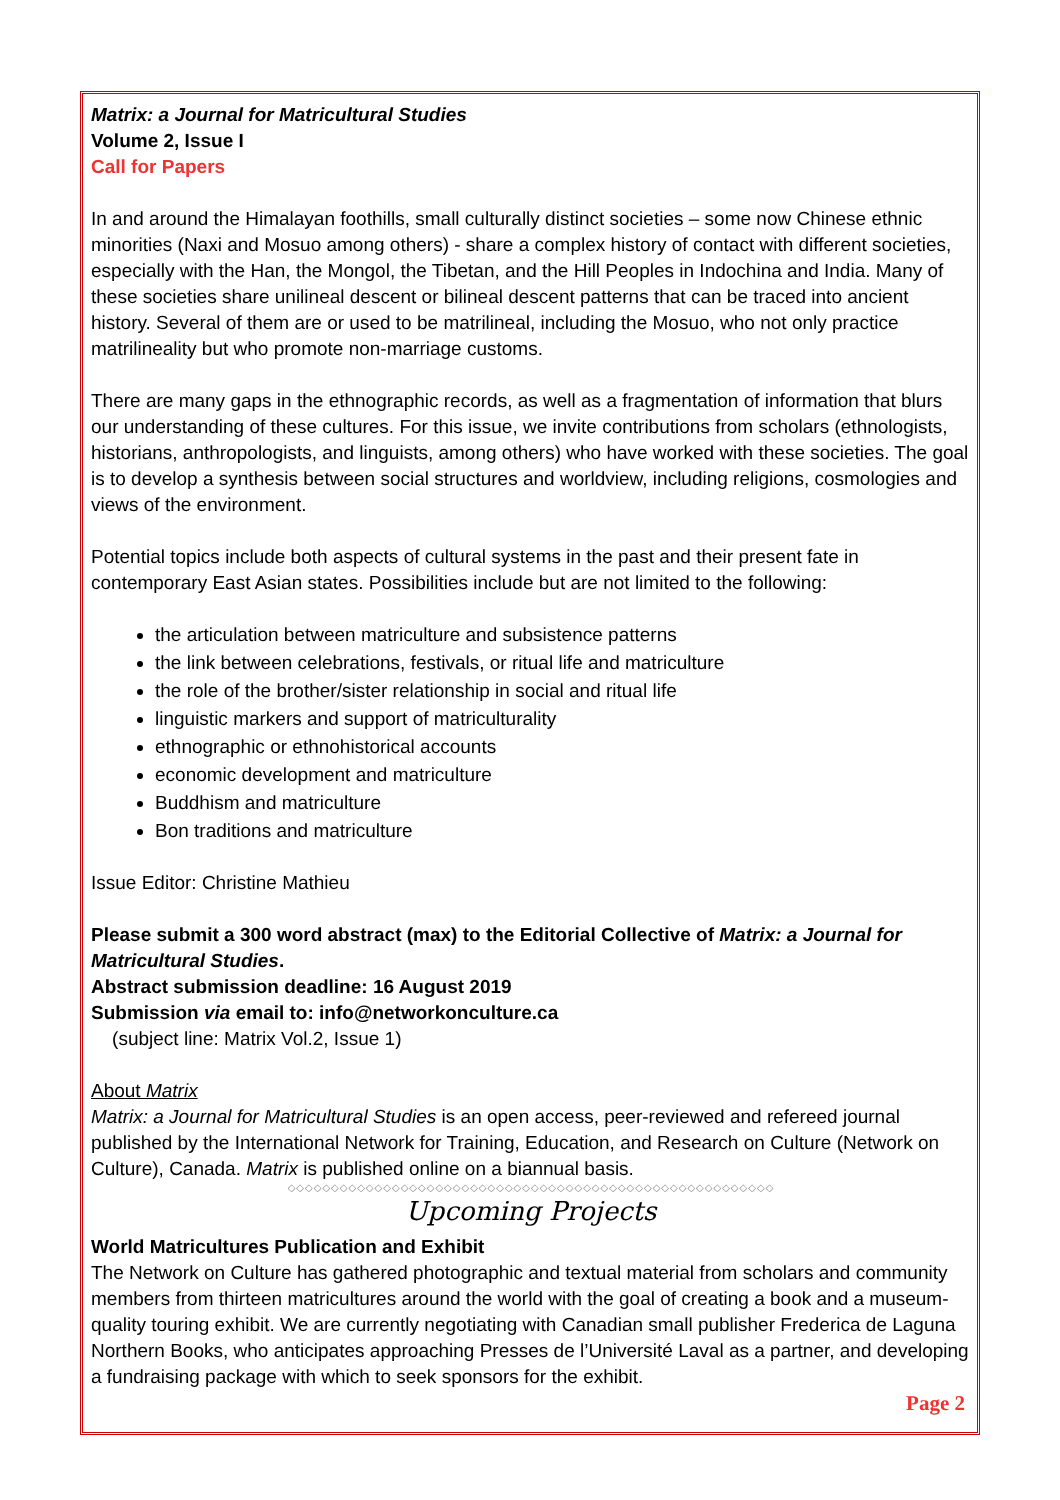Matrix: a Journal for Matricultural Studies
Volume 2, Issue I
Call for Papers
In and around the Himalayan foothills, small culturally distinct societies – some now Chinese ethnic minorities (Naxi and Mosuo among others) - share a complex history of contact with different societies, especially with the Han, the Mongol, the Tibetan, and the Hill Peoples in Indochina and India. Many of these societies share unilineal descent or bilineal descent patterns that can be traced into ancient history. Several of them are or used to be matrilineal, including the Mosuo, who not only practice matrilineality but who promote non-marriage customs.
There are many gaps in the ethnographic records, as well as a fragmentation of information that blurs our understanding of these cultures. For this issue, we invite contributions from scholars (ethnologists, historians, anthropologists, and linguists, among others) who have worked with these societies. The goal is to develop a synthesis between social structures and worldview, including religions, cosmologies and views of the environment.
Potential topics include both aspects of cultural systems in the past and their present fate in contemporary East Asian states. Possibilities include but are not limited to the following:
the articulation between matriculture and subsistence patterns
the link between celebrations, festivals, or ritual life and matriculture
the role of the brother/sister relationship in social and ritual life
linguistic markers and support of matriculturality
ethnographic or ethnohistorical accounts
economic development and matriculture
Buddhism and matriculture
Bon traditions and matriculture
Issue Editor: Christine Mathieu
Please submit a 300 word abstract (max) to the Editorial Collective of Matrix: a Journal for Matricultural Studies.
Abstract submission deadline: 16 August 2019
Submission via email to: info@networkonculture.ca
(subject line: Matrix Vol.2, Issue 1)
About Matrix
Matrix: a Journal for Matricultural Studies is an open access, peer-reviewed and refereed journal published by the International Network for Training, Education, and Research on Culture (Network on Culture), Canada. Matrix is published online on a biannual basis.
◇◇◇◇◇◇◇◇◇◇◇◇◇◇◇◇◇◇◇◇◇◇◇◇◇◇◇◇◇◇◇◇◇◇◇◇◇◇◇◇◇◇◇◇◇◇◇◇◇◇◇◇◇◇◇◇
Upcoming Projects
World Matricultures Publication and Exhibit
The Network on Culture has gathered photographic and textual material from scholars and community members from thirteen matricultures around the world with the goal of creating a book and a museum-quality touring exhibit. We are currently negotiating with Canadian small publisher Frederica de Laguna Northern Books, who anticipates approaching Presses de l’Université Laval as a partner, and developing a fundraising package with which to seek sponsors for the exhibit.
Page 2